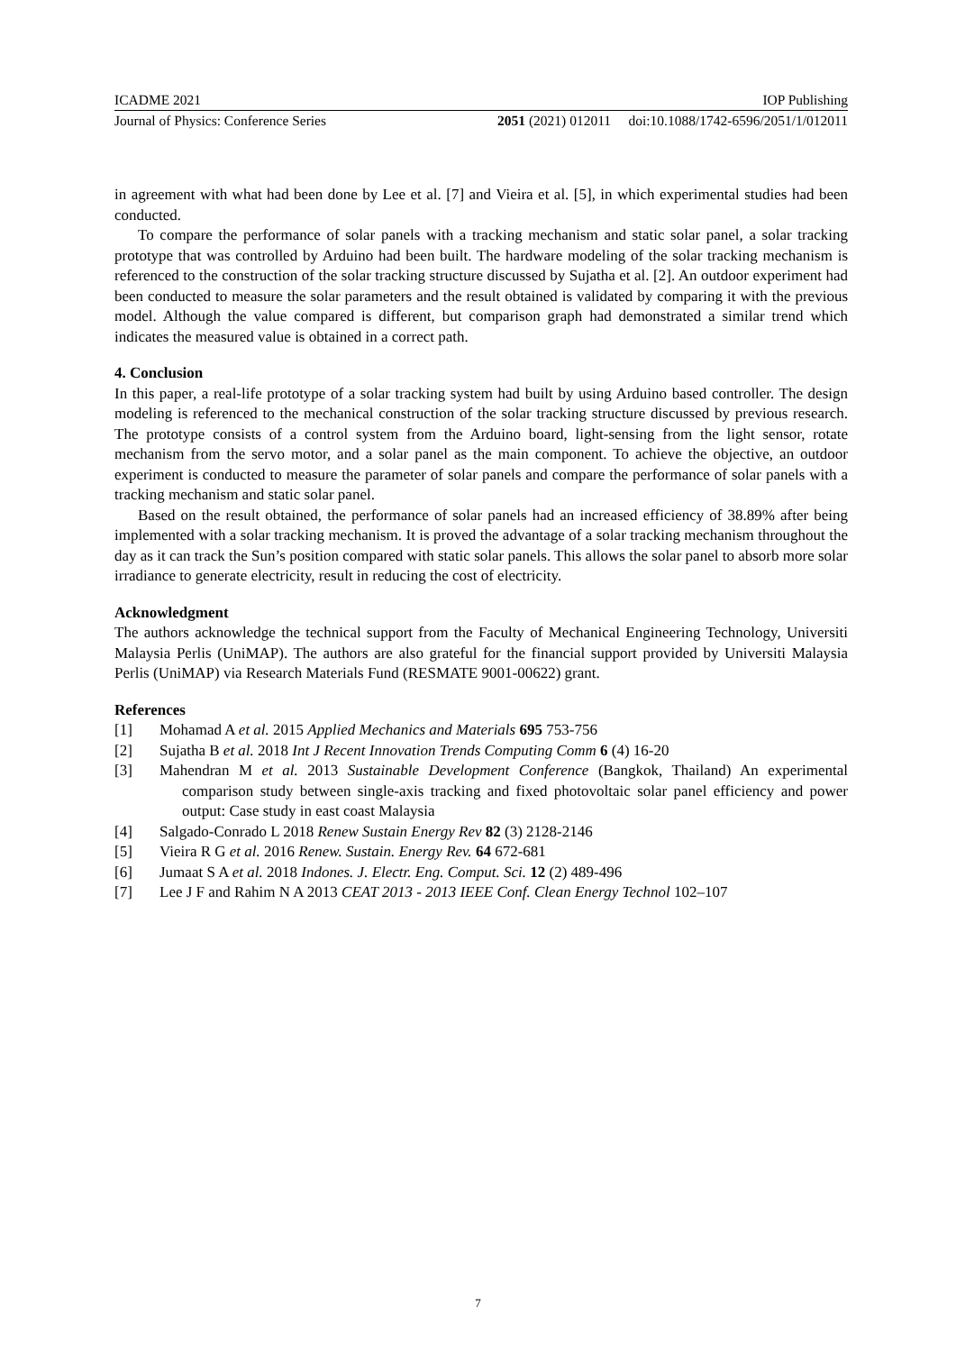ICADME 2021 IOP Publishing
Journal of Physics: Conference Series 2051 (2021) 012011 doi:10.1088/1742-6596/2051/1/012011
in agreement with what had been done by Lee et al. [7] and Vieira et al. [5], in which experimental studies had been conducted.
To compare the performance of solar panels with a tracking mechanism and static solar panel, a solar tracking prototype that was controlled by Arduino had been built. The hardware modeling of the solar tracking mechanism is referenced to the construction of the solar tracking structure discussed by Sujatha et al. [2]. An outdoor experiment had been conducted to measure the solar parameters and the result obtained is validated by comparing it with the previous model. Although the value compared is different, but comparison graph had demonstrated a similar trend which indicates the measured value is obtained in a correct path.
4. Conclusion
In this paper, a real-life prototype of a solar tracking system had built by using Arduino based controller. The design modeling is referenced to the mechanical construction of the solar tracking structure discussed by previous research. The prototype consists of a control system from the Arduino board, light-sensing from the light sensor, rotate mechanism from the servo motor, and a solar panel as the main component. To achieve the objective, an outdoor experiment is conducted to measure the parameter of solar panels and compare the performance of solar panels with a tracking mechanism and static solar panel.
Based on the result obtained, the performance of solar panels had an increased efficiency of 38.89% after being implemented with a solar tracking mechanism. It is proved the advantage of a solar tracking mechanism throughout the day as it can track the Sun’s position compared with static solar panels. This allows the solar panel to absorb more solar irradiance to generate electricity, result in reducing the cost of electricity.
Acknowledgment
The authors acknowledge the technical support from the Faculty of Mechanical Engineering Technology, Universiti Malaysia Perlis (UniMAP). The authors are also grateful for the financial support provided by Universiti Malaysia Perlis (UniMAP) via Research Materials Fund (RESMATE 9001-00622) grant.
References
[1] Mohamad A et al. 2015 Applied Mechanics and Materials 695 753-756
[2] Sujatha B et al. 2018 Int J Recent Innovation Trends Computing Comm 6 (4) 16-20
[3] Mahendran M et al. 2013 Sustainable Development Conference (Bangkok, Thailand) An experimental comparison study between single-axis tracking and fixed photovoltaic solar panel efficiency and power output: Case study in east coast Malaysia
[4] Salgado-Conrado L 2018 Renew Sustain Energy Rev 82 (3) 2128-2146
[5] Vieira R G et al. 2016 Renew. Sustain. Energy Rev. 64 672-681
[6] Jumaat S A et al. 2018 Indones. J. Electr. Eng. Comput. Sci. 12 (2) 489-496
[7] Lee J F and Rahim N A 2013 CEAT 2013 - 2013 IEEE Conf. Clean Energy Technol 102–107
7